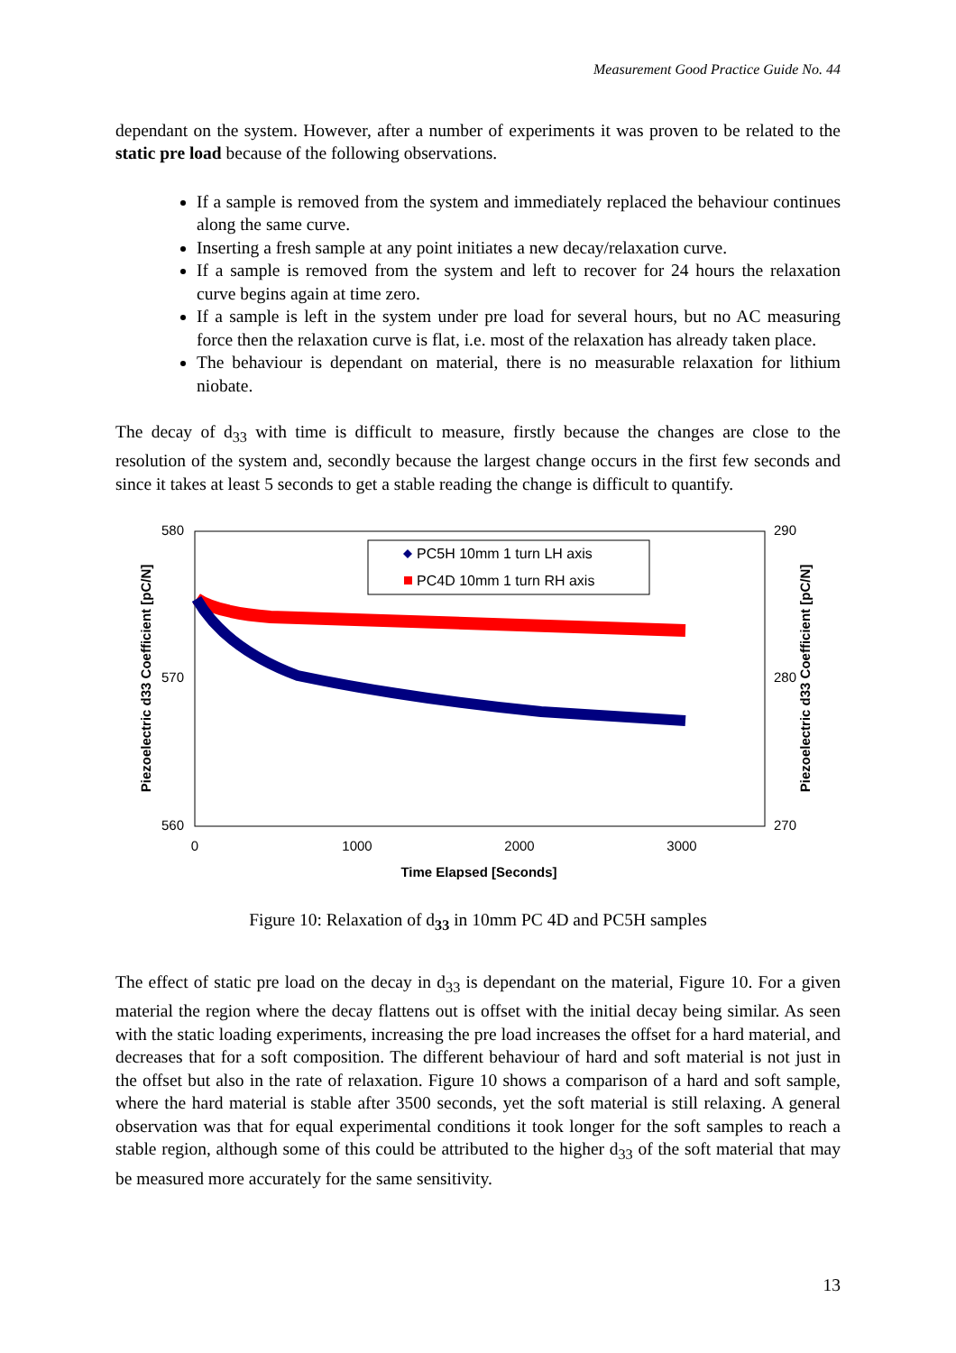Measurement Good Practice Guide No. 44
dependant on the system. However, after a number of experiments it was proven to be related to the static pre load because of the following observations.
If a sample is removed from the system and immediately replaced the behaviour continues along the same curve.
Inserting a fresh sample at any point initiates a new decay/relaxation curve.
If a sample is removed from the system and left to recover for 24 hours the relaxation curve begins again at time zero.
If a sample is left in the system under pre load for several hours, but no AC measuring force then the relaxation curve is flat, i.e. most of the relaxation has already taken place.
The behaviour is dependant on material, there is no measurable relaxation for lithium niobate.
The decay of d<sub>33</sub> with time is difficult to measure, firstly because the changes are close to the resolution of the system and, secondly because the largest change occurs in the first few seconds and since it takes at least 5 seconds to get a stable reading the change is difficult to quantify.
580
570
560
290
280
270
0
1000
2000
3000
Time Elapsed [Seconds]
Piezoelectric d33 Coefficient [pC/N]
Piezoelectric d33 Coefficient [pC/N]
PC5H 10mm 1 turn LH axis
PC4D 10mm 1 turn RH axis
Figure 10: Relaxation of d<sub>33</sub> in 10mm PC 4D and PC5H samples
The effect of static pre load on the decay in d<sub>33</sub> is dependant on the material, Figure 10. For a given material the region where the decay flattens out is offset with the initial decay being similar. As seen with the static loading experiments, increasing the pre load increases the offset for a hard material, and decreases that for a soft composition. The different behaviour of hard and soft material is not just in the offset but also in the rate of relaxation. Figure 10 shows a comparison of a hard and soft sample, where the hard material is stable after 3500 seconds, yet the soft material is still relaxing. A general observation was that for equal experimental conditions it took longer for the soft samples to reach a stable region, although some of this could be attributed to the higher d<sub>33</sub> of the soft material that may be measured more accurately for the same sensitivity.
13